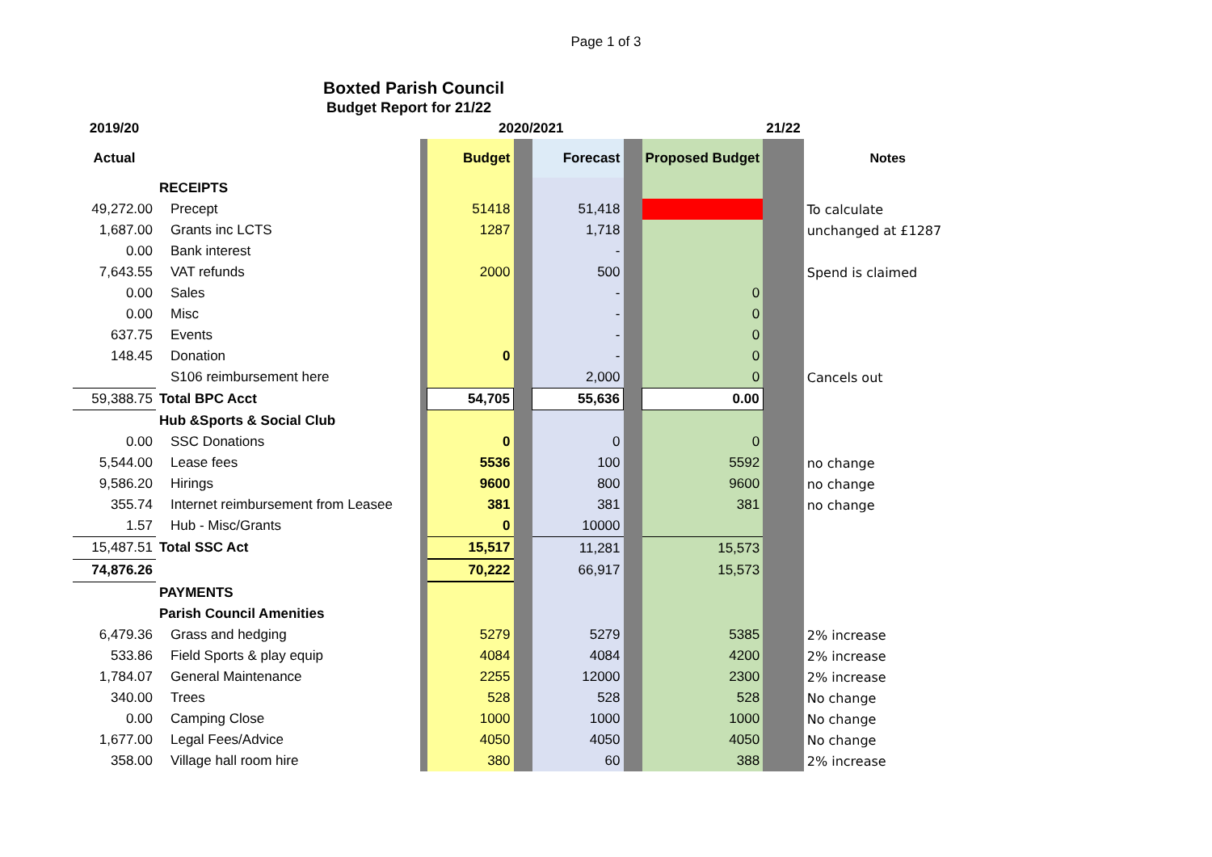Page 1 of 3
Boxted Parish Council
Budget Report for 21/22
| 2019/20 | | 2020/2021 | | | | | | 21/22 | | |
| --- | --- | --- | --- | --- | --- | --- | --- | --- | --- | --- |
| Actual | | | Budget | | Forecast | | Proposed Budget | | Notes | |
| | RECEIPTS | | | | | | | | | |
| 49,272.00 | Precept | | 51418 | | 51,418 | | | | To calculate | |
| 1,687.00 | Grants inc LCTS | | 1287 | | 1,718 | | | | unchanged at £1287 | |
| 0.00 | Bank interest | | | | - | | | | | |
| 7,643.55 | VAT refunds | | 2000 | | 500 | | | | Spend is claimed | |
| 0.00 | Sales | | | | - | | 0 | | | |
| 0.00 | Misc | | | | - | | 0 | | | |
| 637.75 | Events | | | | - | | 0 | | | |
| 148.45 | Donation | | 0 | | - | | 0 | | | |
| | S106 reimbursement here | | | | 2,000 | | 0 | | Cancels out | |
| 59,388.75 | Total BPC Acct | | 54,705 | | 55,636 | | 0.00 | | | |
| | Hub &Sports & Social Club | | | | | | | | | |
| 0.00 | SSC Donations | | 0 | | 0 | | 0 | | | |
| 5,544.00 | Lease fees | | 5536 | | 100 | | 5592 | | no change | |
| 9,586.20 | Hirings | | 9600 | | 800 | | 9600 | | no change | |
| 355.74 | Internet reimbursement from Leasee | | 381 | | 381 | | 381 | | no change | |
| 1.57 | Hub - Misc/Grants | | 0 | | 10000 | | | | | |
| 15,487.51 | Total SSC Act | | 15,517 | | 11,281 | | 15,573 | | | |
| 74,876.26 | | | 70,222 | | 66,917 | | 15,573 | | | |
| | PAYMENTS | | | | | | | | | |
| | Parish Council Amenities | | | | | | | | | |
| 6,479.36 | Grass and hedging | | 5279 | | 5279 | | 5385 | | 2% increase | |
| 533.86 | Field Sports & play equip | | 4084 | | 4084 | | 4200 | | 2% increase | |
| 1,784.07 | General Maintenance | | 2255 | | 12000 | | 2300 | | 2% increase | |
| 340.00 | Trees | | 528 | | 528 | | 528 | | No change | |
| 0.00 | Camping Close | | 1000 | | 1000 | | 1000 | | No change | |
| 1,677.00 | Legal Fees/Advice | | 4050 | | 4050 | | 4050 | | No change | |
| 358.00 | Village hall room hire | | 380 | | 60 | | 388 | | 2% increase | |